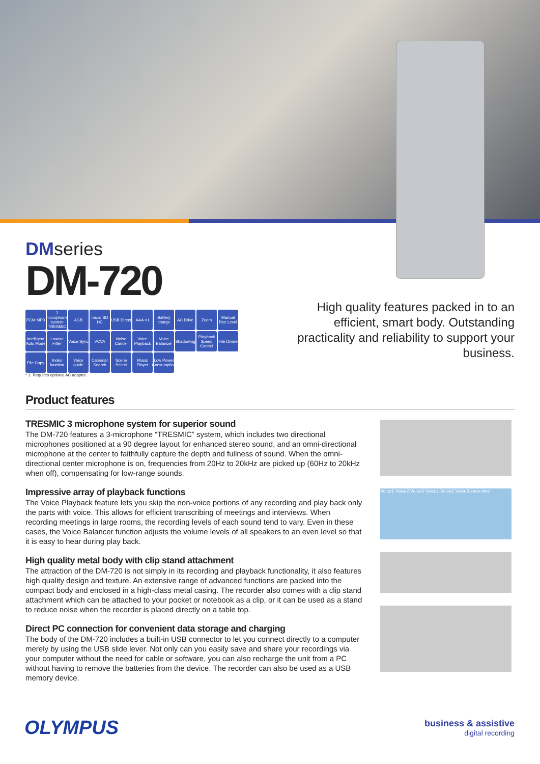DMseries
DM-720
PCM MP3 3 microphone system TRESMIC 4GB micro SD HC USB Direct AAA ×1 Battery charge AC Drive Zoom Manual Rec Level Intelligent Auto Mode Lowcut Filter Voice Sync VCVA Noise Cancel Voice Playback Voice Balancer Shadowing Playback Speed Control File Divide File Copy Index function Voice guide Calendar Search Scene Select Music Player Low Power Consumption
* 1. Requires optional AC adapter.
High quality features packed in to an efficient, smart body. Outstanding practicality and reliability to support your business.
Product features
TRESMIC 3 microphone system for superior sound
The DM-720 features a 3-microphone “TRESMIC” system, which includes two directional microphones positioned at a 90 degree layout for enhanced stereo sound, and an omni-directional microphone at the center to faithfully capture the depth and fullness of sound. When the omni-directional center microphone is on, frequencies from 20Hz to 20kHz are picked up (60Hz to 20kHz when off), compensating for low-range sounds.
Impressive array of playback functions
The Voice Playback feature lets you skip the non-voice portions of any recording and play back only the parts with voice. This allows for efficient transcribing of meetings and interviews. When recording meetings in large rooms, the recording levels of each sound tend to vary. Even in these cases, the Voice Balancer function adjusts the volume levels of all speakers to an even level so that it is easy to hear during play back.
High quality metal body with clip stand attachment
The attraction of the DM-720 is not simply in its recording and playback functionality, it also features high quality design and texture. An extensive range of advanced functions are packed into the compact body and enclosed in a high-class metal casing. The recorder also comes with a clip stand attachment which can be attached to your pocket or notebook as a clip, or it can be used as a stand to reduce noise when the recorder is placed directly on a table top.
Direct PC connection for convenient data storage and charging
The body of the DM-720 includes a built-in USB connector to let you connect directly to a computer merely by using the USB slide lever. Not only can you easily save and share your recordings via your computer without the need for cable or software, you can also recharge the unit from a PC without having to remove the batteries from the device. The recorder can also be used as a USB memory device.
Voice1 Voice2 Voice3 Voice1 Voice2 Voice3 save time
OLYMPUS
business & assistive
digital recording